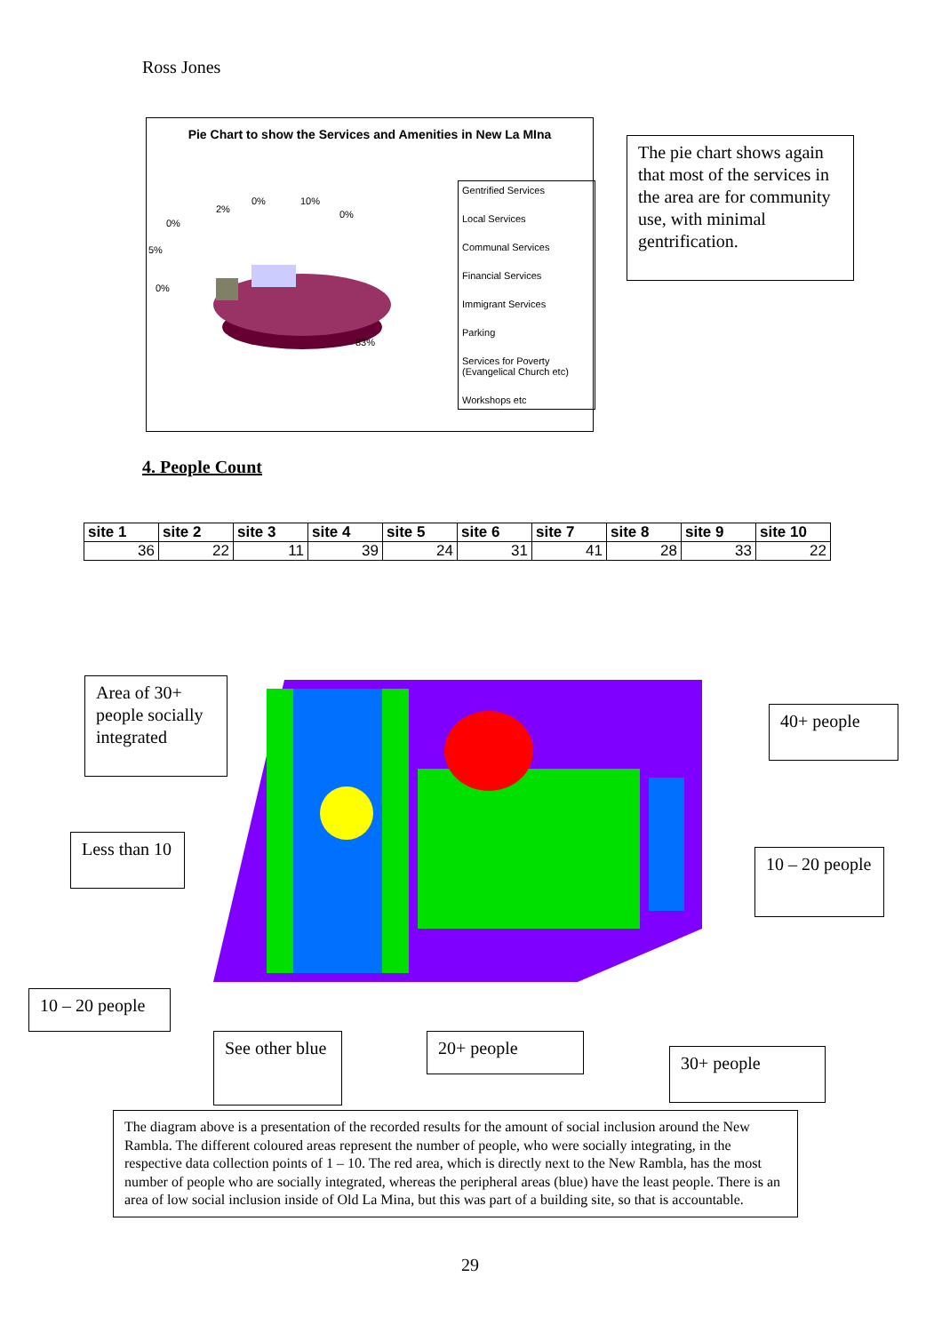Ross Jones
Pie Chart to show the Services and Amenities in New La MIna
83%
0%
5%
0%
2%
0%
10%
0%
Gentrified Services
Local Services
Communal Services
Financial Services
Immigrant Services
Parking
Services for Poverty (Evangelical Church etc)
Workshops etc
The pie chart shows again that most of the services in the area are for community use, with minimal gentrification.
4. People Count
| site 1 | site 2 | site 3 | site 4 | site 5 | site 6 | site 7 | site 8 | site 9 | site 10 |
| --- | --- | --- | --- | --- | --- | --- | --- | --- | --- |
| 36 | 22 | 11 | 39 | 24 | 31 | 41 | 28 | 33 | 22 |
Area of 30+ people socially integrated
40+ people
Less than 10
10 – 20 people
10 – 20 people
See other blue
20+ people
30+ people
The diagram above is a presentation of the recorded results for the amount of social inclusion around the New Rambla. The different coloured areas represent the number of people, who were socially integrating, in the respective data collection points of 1 – 10. The red area, which is directly next to the New Rambla, has the most number of people who are socially integrated, whereas the peripheral areas (blue) have the least people. There is an area of low social inclusion inside of Old La Mina, but this was part of a building site, so that is accountable.
29